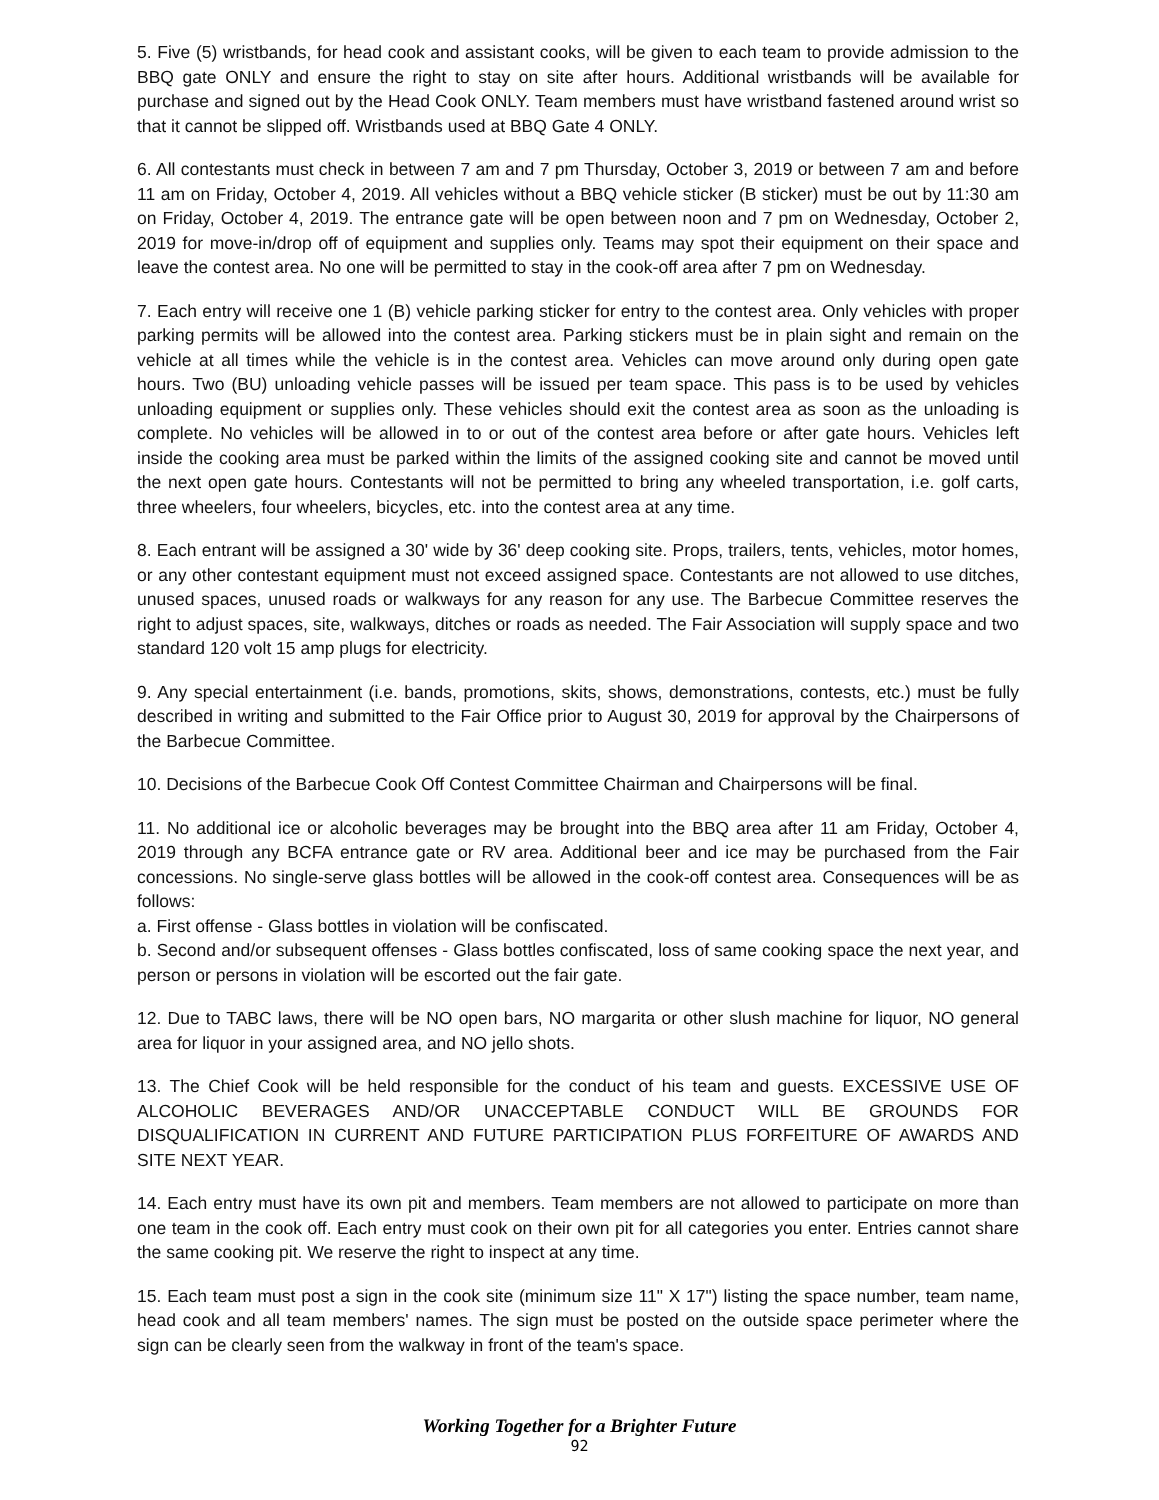5. Five (5) wristbands, for head cook and assistant cooks, will be given to each team to provide admission to the BBQ gate ONLY and ensure the right to stay on site after hours. Additional wristbands will be available for purchase and signed out by the Head Cook ONLY. Team members must have wristband fastened around wrist so that it cannot be slipped off. Wristbands used at BBQ Gate 4 ONLY.
6. All contestants must check in between 7 am and 7 pm Thursday, October 3, 2019 or between 7 am and before 11 am on Friday, October 4, 2019. All vehicles without a BBQ vehicle sticker (B sticker) must be out by 11:30 am on Friday, October 4, 2019. The entrance gate will be open between noon and 7 pm on Wednesday, October 2, 2019 for move-in/drop off of equipment and supplies only. Teams may spot their equipment on their space and leave the contest area. No one will be permitted to stay in the cook-off area after 7 pm on Wednesday.
7. Each entry will receive one 1 (B) vehicle parking sticker for entry to the contest area. Only vehicles with proper parking permits will be allowed into the contest area. Parking stickers must be in plain sight and remain on the vehicle at all times while the vehicle is in the contest area. Vehicles can move around only during open gate hours. Two (BU) unloading vehicle passes will be issued per team space. This pass is to be used by vehicles unloading equipment or supplies only. These vehicles should exit the contest area as soon as the unloading is complete. No vehicles will be allowed in to or out of the contest area before or after gate hours. Vehicles left inside the cooking area must be parked within the limits of the assigned cooking site and cannot be moved until the next open gate hours. Contestants will not be permitted to bring any wheeled transportation, i.e. golf carts, three wheelers, four wheelers, bicycles, etc. into the contest area at any time.
8. Each entrant will be assigned a 30' wide by 36' deep cooking site. Props, trailers, tents, vehicles, motor homes, or any other contestant equipment must not exceed assigned space. Contestants are not allowed to use ditches, unused spaces, unused roads or walkways for any reason for any use. The Barbecue Committee reserves the right to adjust spaces, site, walkways, ditches or roads as needed. The Fair Association will supply space and two standard 120 volt 15 amp plugs for electricity.
9. Any special entertainment (i.e. bands, promotions, skits, shows, demonstrations, contests, etc.) must be fully described in writing and submitted to the Fair Office prior to August 30, 2019 for approval by the Chairpersons of the Barbecue Committee.
10. Decisions of the Barbecue Cook Off Contest Committee Chairman and Chairpersons will be final.
11. No additional ice or alcoholic beverages may be brought into the BBQ area after 11 am Friday, October 4, 2019 through any BCFA entrance gate or RV area. Additional beer and ice may be purchased from the Fair concessions. No single-serve glass bottles will be allowed in the cook-off contest area. Consequences will be as follows:
a. First offense - Glass bottles in violation will be confiscated.
b. Second and/or subsequent offenses - Glass bottles confiscated, loss of same cooking space the next year, and person or persons in violation will be escorted out the fair gate.
12. Due to TABC laws, there will be NO open bars, NO margarita or other slush machine for liquor, NO general area for liquor in your assigned area, and NO jello shots.
13. The Chief Cook will be held responsible for the conduct of his team and guests. EXCESSIVE USE OF ALCOHOLIC BEVERAGES AND/OR UNACCEPTABLE CONDUCT WILL BE GROUNDS FOR DISQUALIFICATION IN CURRENT AND FUTURE PARTICIPATION PLUS FORFEITURE OF AWARDS AND SITE NEXT YEAR.
14. Each entry must have its own pit and members. Team members are not allowed to participate on more than one team in the cook off. Each entry must cook on their own pit for all categories you enter. Entries cannot share the same cooking pit. We reserve the right to inspect at any time.
15. Each team must post a sign in the cook site (minimum size 11" X 17") listing the space number, team name, head cook and all team members' names. The sign must be posted on the outside space perimeter where the sign can be clearly seen from the walkway in front of the team's space.
Working Together for a Brighter Future
92